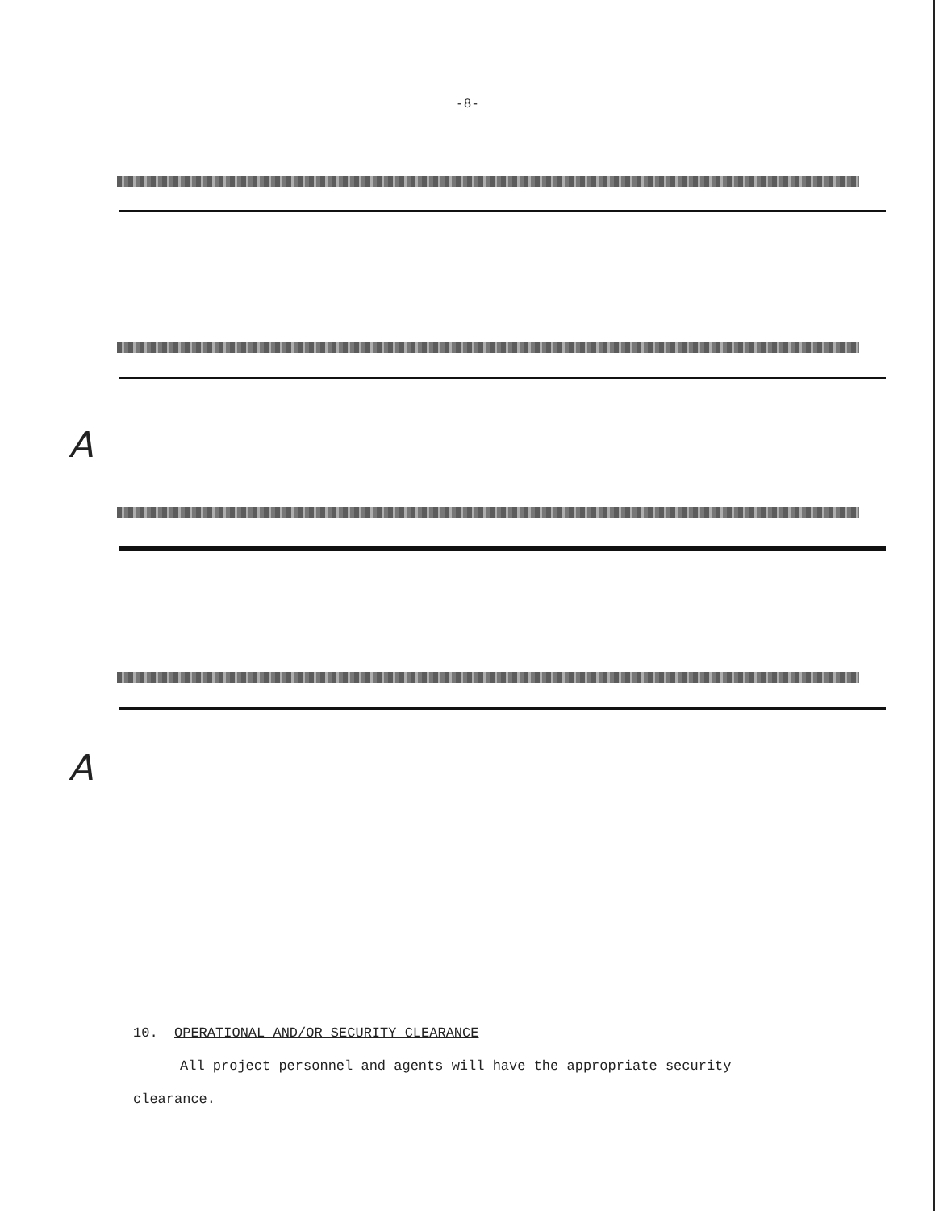-8-
A
A
10. OPERATIONAL AND/OR SECURITY CLEARANCE
All project personnel and agents will have the appropriate security
clearance.